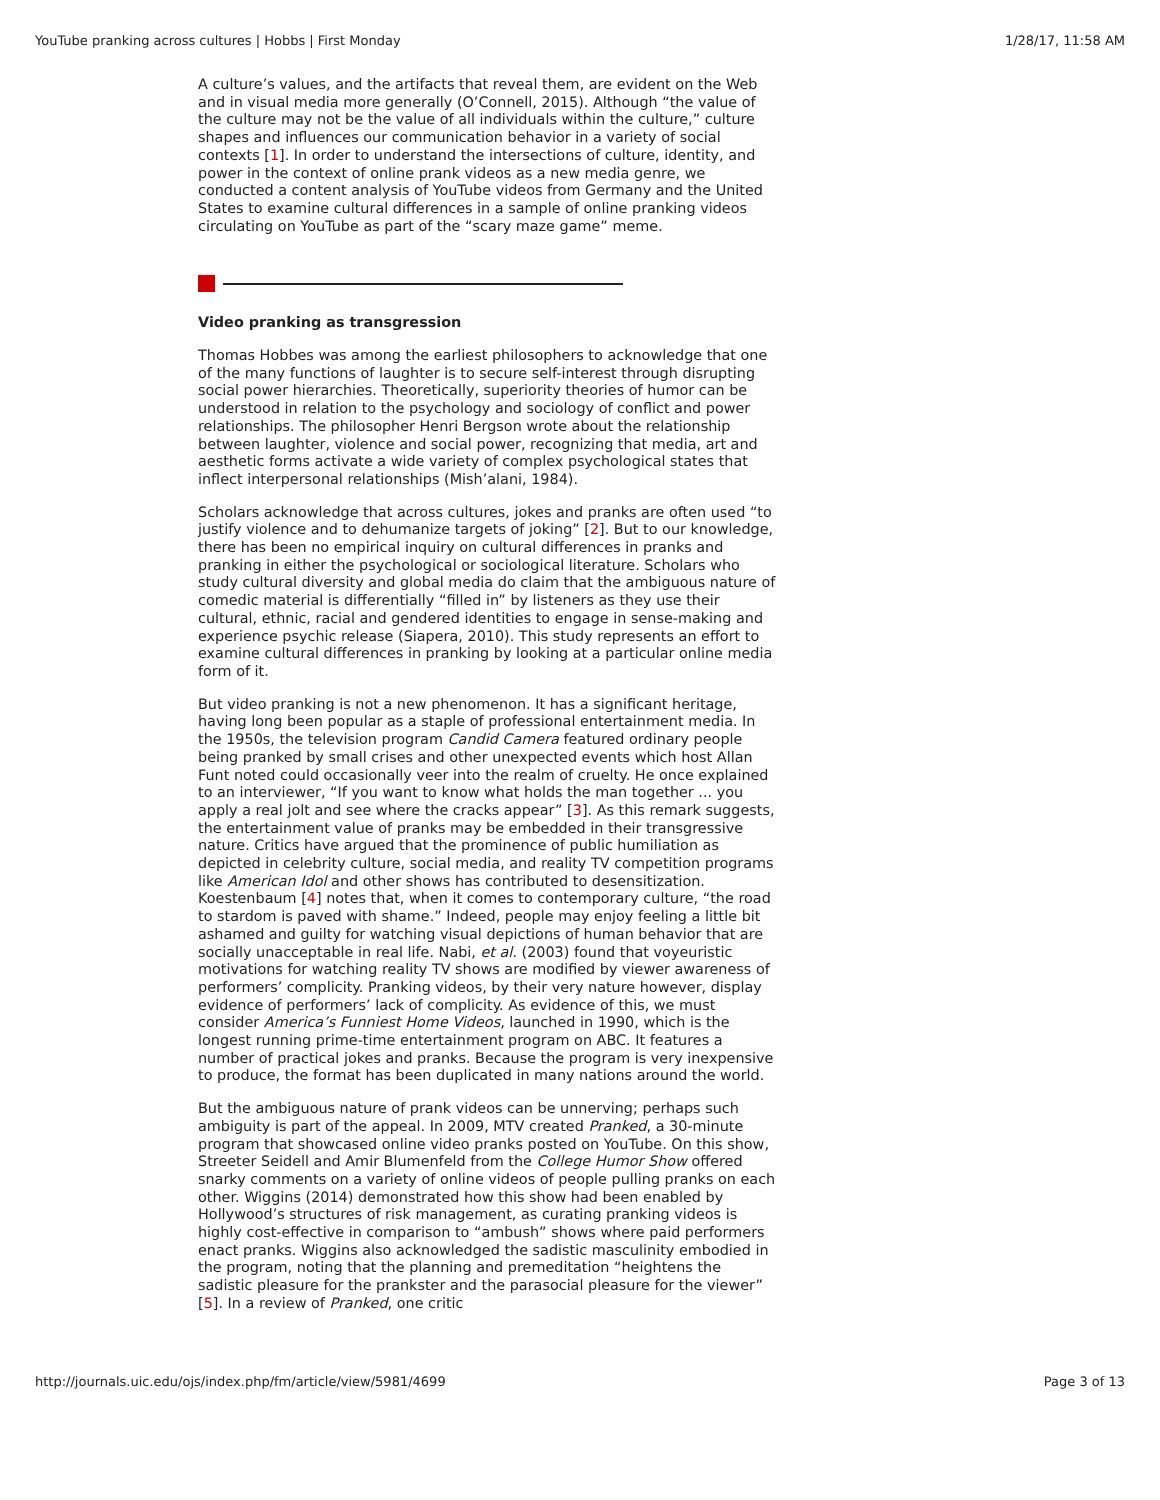YouTube pranking across cultures | Hobbs | First Monday 1/28/17, 11:58 AM
A culture’s values, and the artifacts that reveal them, are evident on the Web and in visual media more generally (O’Connell, 2015). Although “the value of the culture may not be the value of all individuals within the culture,” culture shapes and influences our communication behavior in a variety of social contexts [1]. In order to understand the intersections of culture, identity, and power in the context of online prank videos as a new media genre, we conducted a content analysis of YouTube videos from Germany and the United States to examine cultural differences in a sample of online pranking videos circulating on YouTube as part of the “scary maze game” meme.
Video pranking as transgression
Thomas Hobbes was among the earliest philosophers to acknowledge that one of the many functions of laughter is to secure self-interest through disrupting social power hierarchies. Theoretically, superiority theories of humor can be understood in relation to the psychology and sociology of conflict and power relationships. The philosopher Henri Bergson wrote about the relationship between laughter, violence and social power, recognizing that media, art and aesthetic forms activate a wide variety of complex psychological states that inflect interpersonal relationships (Mish’alani, 1984).
Scholars acknowledge that across cultures, jokes and pranks are often used “to justify violence and to dehumanize targets of joking” [2]. But to our knowledge, there has been no empirical inquiry on cultural differences in pranks and pranking in either the psychological or sociological literature. Scholars who study cultural diversity and global media do claim that the ambiguous nature of comedic material is differentially “filled in” by listeners as they use their cultural, ethnic, racial and gendered identities to engage in sense-making and experience psychic release (Siapera, 2010). This study represents an effort to examine cultural differences in pranking by looking at a particular online media form of it.
But video pranking is not a new phenomenon. It has a significant heritage, having long been popular as a staple of professional entertainment media. In the 1950s, the television program Candid Camera featured ordinary people being pranked by small crises and other unexpected events which host Allan Funt noted could occasionally veer into the realm of cruelty. He once explained to an interviewer, “If you want to know what holds the man together ... you apply a real jolt and see where the cracks appear” [3]. As this remark suggests, the entertainment value of pranks may be embedded in their transgressive nature. Critics have argued that the prominence of public humiliation as depicted in celebrity culture, social media, and reality TV competition programs like American Idol and other shows has contributed to desensitization. Koestenbaum [4] notes that, when it comes to contemporary culture, “the road to stardom is paved with shame.” Indeed, people may enjoy feeling a little bit ashamed and guilty for watching visual depictions of human behavior that are socially unacceptable in real life. Nabi, et al. (2003) found that voyeuristic motivations for watching reality TV shows are modified by viewer awareness of performers’ complicity. Pranking videos, by their very nature however, display evidence of performers’ lack of complicity. As evidence of this, we must consider America’s Funniest Home Videos, launched in 1990, which is the longest running prime-time entertainment program on ABC. It features a number of practical jokes and pranks. Because the program is very inexpensive to produce, the format has been duplicated in many nations around the world.
But the ambiguous nature of prank videos can be unnerving; perhaps such ambiguity is part of the appeal. In 2009, MTV created Pranked, a 30-minute program that showcased online video pranks posted on YouTube. On this show, Streeter Seidell and Amir Blumenfeld from the College Humor Show offered snarky comments on a variety of online videos of people pulling pranks on each other. Wiggins (2014) demonstrated how this show had been enabled by Hollywood’s structures of risk management, as curating pranking videos is highly cost-effective in comparison to “ambush” shows where paid performers enact pranks. Wiggins also acknowledged the sadistic masculinity embodied in the program, noting that the planning and premeditation “heightens the sadistic pleasure for the prankster and the parasocial pleasure for the viewer” [5]. In a review of Pranked, one critic
http://journals.uic.edu/ojs/index.php/fm/article/view/5981/4699 Page 3 of 13